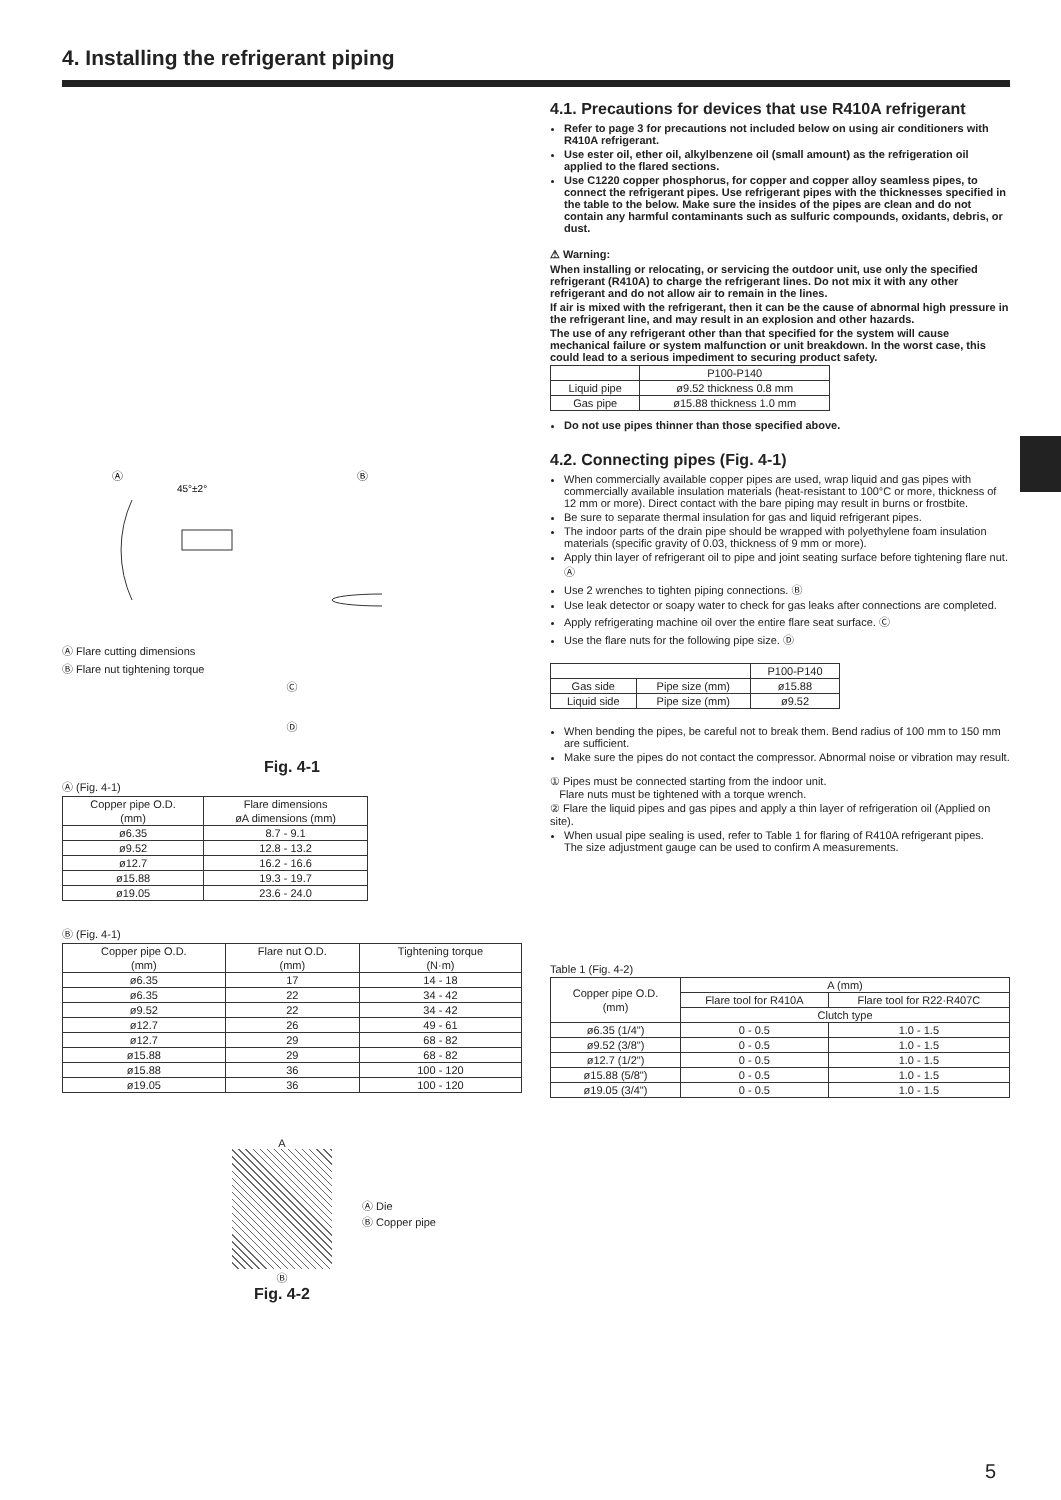4. Installing the refrigerant piping
Ⓐ
45°±2°
Ⓑ
Ⓐ Flare cutting dimensions
Ⓑ Flare nut tightening torque
Ⓒ
Ⓓ
Fig. 4-1
Ⓐ (Fig. 4-1)
| Copper pipe O.D. (mm) | Flare dimensions øA dimensions (mm) |
| --- | --- |
| ø6.35 | 8.7 - 9.1 |
| ø9.52 | 12.8 - 13.2 |
| ø12.7 | 16.2 - 16.6 |
| ø15.88 | 19.3 - 19.7 |
| ø19.05 | 23.6 - 24.0 |
Ⓑ (Fig. 4-1)
| Copper pipe O.D. (mm) | Flare nut O.D. (mm) | Tightening torque (N·m) |
| --- | --- | --- |
| ø6.35 | 17 | 14 - 18 |
| ø6.35 | 22 | 34 - 42 |
| ø9.52 | 22 | 34 - 42 |
| ø12.7 | 26 | 49 - 61 |
| ø12.7 | 29 | 68 - 82 |
| ø15.88 | 29 | 68 - 82 |
| ø15.88 | 36 | 100 - 120 |
| ø19.05 | 36 | 100 - 120 |
A
Ⓑ
Fig. 4-2
Ⓐ Die
Ⓑ Copper pipe
4.1. Precautions for devices that use R410A refrigerant
Refer to page 3 for precautions not included below on using air conditioners with R410A refrigerant.
Use ester oil, ether oil, alkylbenzene oil (small amount) as the refrigeration oil applied to the flared sections.
Use C1220 copper phosphorus, for copper and copper alloy seamless pipes, to connect the refrigerant pipes. Use refrigerant pipes with the thicknesses specified in the table to the below. Make sure the insides of the pipes are clean and do not contain any harmful contaminants such as sulfuric compounds, oxidants, debris, or dust.
⚠ Warning:
When installing or relocating, or servicing the outdoor unit, use only the specified refrigerant (R410A) to charge the refrigerant lines. Do not mix it with any other refrigerant and do not allow air to remain in the lines.
If air is mixed with the refrigerant, then it can be the cause of abnormal high pressure in the refrigerant line, and may result in an explosion and other hazards.
The use of any refrigerant other than that specified for the system will cause mechanical failure or system malfunction or unit breakdown. In the worst case, this could lead to a serious impediment to securing product safety.
| | P100-P140 |
| --- | --- |
| Liquid pipe | ø9.52 thickness 0.8 mm |
| Gas pipe | ø15.88 thickness 1.0 mm |
Do not use pipes thinner than those specified above.
4.2. Connecting pipes (Fig. 4-1)
When commercially available copper pipes are used, wrap liquid and gas pipes with commercially available insulation materials (heat-resistant to 100°C or more, thickness of 12 mm or more). Direct contact with the bare piping may result in burns or frostbite.
Be sure to separate thermal insulation for gas and liquid refrigerant pipes.
The indoor parts of the drain pipe should be wrapped with polyethylene foam insulation materials (specific gravity of 0.03, thickness of 9 mm or more).
Apply thin layer of refrigerant oil to pipe and joint seating surface before tightening flare nut. Ⓐ
Use 2 wrenches to tighten piping connections. Ⓑ
Use leak detector or soapy water to check for gas leaks after connections are completed.
Apply refrigerating machine oil over the entire flare seat surface. Ⓒ
Use the flare nuts for the following pipe size. Ⓓ
| | | P100-P140 |
| --- | --- | --- |
| Gas side | Pipe size (mm) | ø15.88 |
| Liquid side | Pipe size (mm) | ø9.52 |
When bending the pipes, be careful not to break them. Bend radius of 100 mm to 150 mm are sufficient.
Make sure the pipes do not contact the compressor. Abnormal noise or vibration may result.
① Pipes must be connected starting from the indoor unit.
Flare nuts must be tightened with a torque wrench.
② Flare the liquid pipes and gas pipes and apply a thin layer of refrigeration oil (Applied on site).
When usual pipe sealing is used, refer to Table 1 for flaring of R410A refrigerant pipes.
The size adjustment gauge can be used to confirm A measurements.
Table 1 (Fig. 4-2)
| Copper pipe O.D. (mm) | A (mm) | |
| --- | --- | --- |
| | Flare tool for R410A | Flare tool for R22·R407C |
| | Clutch type | |
| ø6.35 (1/4") | 0 - 0.5 | 1.0 - 1.5 |
| ø9.52 (3/8") | 0 - 0.5 | 1.0 - 1.5 |
| ø12.7 (1/2") | 0 - 0.5 | 1.0 - 1.5 |
| ø15.88 (5/8") | 0 - 0.5 | 1.0 - 1.5 |
| ø19.05 (3/4") | 0 - 0.5 | 1.0 - 1.5 |
5